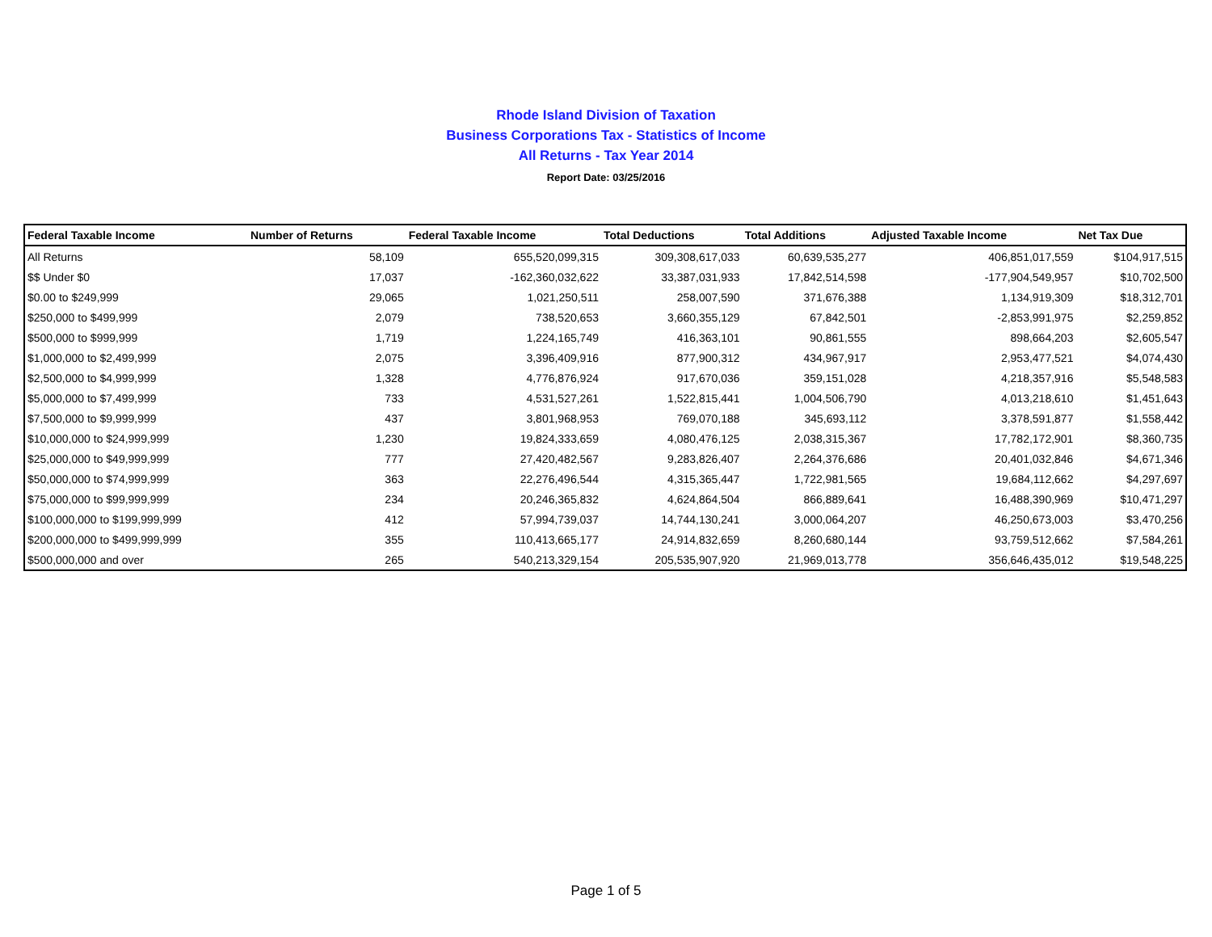Rhode Island Division of Taxation
Business Corporations Tax - Statistics of Income
All Returns - Tax Year 2014
Report Date: 03/25/2016
| Federal Taxable Income | Number of Returns | Federal Taxable Income | Total Deductions | Total Additions | Adjusted Taxable Income | Net Tax Due |
| --- | --- | --- | --- | --- | --- | --- |
| All Returns | 58,109 | 655,520,099,315 | 309,308,617,033 | 60,639,535,277 | 406,851,017,559 | $104,917,515 |
| $$ Under $0 | 17,037 | -162,360,032,622 | 33,387,031,933 | 17,842,514,598 | -177,904,549,957 | $10,702,500 |
| $0.00 to $249,999 | 29,065 | 1,021,250,511 | 258,007,590 | 371,676,388 | 1,134,919,309 | $18,312,701 |
| $250,000 to $499,999 | 2,079 | 738,520,653 | 3,660,355,129 | 67,842,501 | -2,853,991,975 | $2,259,852 |
| $500,000 to $999,999 | 1,719 | 1,224,165,749 | 416,363,101 | 90,861,555 | 898,664,203 | $2,605,547 |
| $1,000,000 to $2,499,999 | 2,075 | 3,396,409,916 | 877,900,312 | 434,967,917 | 2,953,477,521 | $4,074,430 |
| $2,500,000 to $4,999,999 | 1,328 | 4,776,876,924 | 917,670,036 | 359,151,028 | 4,218,357,916 | $5,548,583 |
| $5,000,000 to $7,499,999 | 733 | 4,531,527,261 | 1,522,815,441 | 1,004,506,790 | 4,013,218,610 | $1,451,643 |
| $7,500,000 to $9,999,999 | 437 | 3,801,968,953 | 769,070,188 | 345,693,112 | 3,378,591,877 | $1,558,442 |
| $10,000,000 to $24,999,999 | 1,230 | 19,824,333,659 | 4,080,476,125 | 2,038,315,367 | 17,782,172,901 | $8,360,735 |
| $25,000,000 to $49,999,999 | 777 | 27,420,482,567 | 9,283,826,407 | 2,264,376,686 | 20,401,032,846 | $4,671,346 |
| $50,000,000 to $74,999,999 | 363 | 22,276,496,544 | 4,315,365,447 | 1,722,981,565 | 19,684,112,662 | $4,297,697 |
| $75,000,000 to $99,999,999 | 234 | 20,246,365,832 | 4,624,864,504 | 866,889,641 | 16,488,390,969 | $10,471,297 |
| $100,000,000 to $199,999,999 | 412 | 57,994,739,037 | 14,744,130,241 | 3,000,064,207 | 46,250,673,003 | $3,470,256 |
| $200,000,000 to $499,999,999 | 355 | 110,413,665,177 | 24,914,832,659 | 8,260,680,144 | 93,759,512,662 | $7,584,261 |
| $500,000,000 and over | 265 | 540,213,329,154 | 205,535,907,920 | 21,969,013,778 | 356,646,435,012 | $19,548,225 |
Page 1 of 5